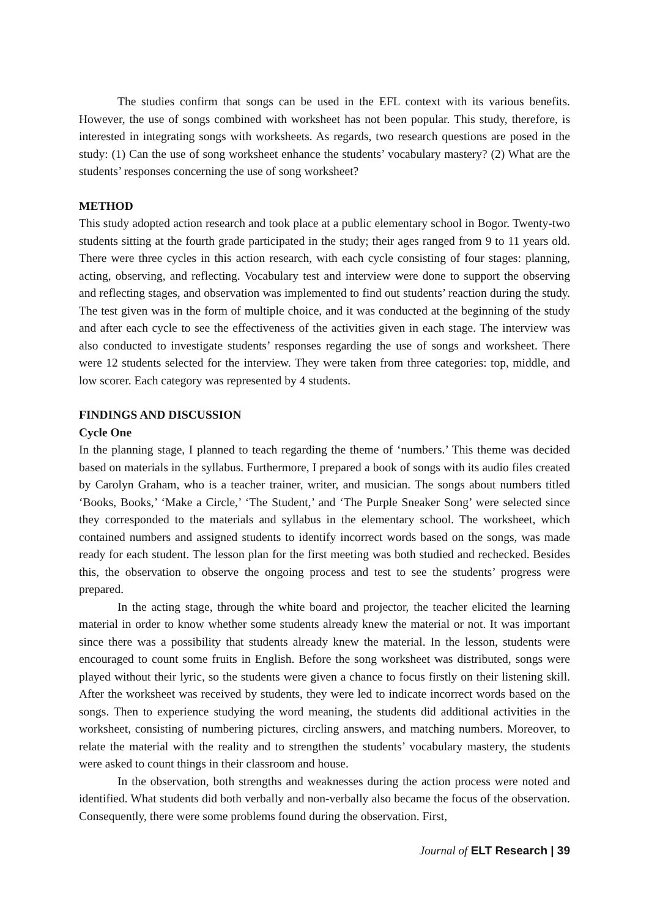The studies confirm that songs can be used in the EFL context with its various benefits. However, the use of songs combined with worksheet has not been popular. This study, therefore, is interested in integrating songs with worksheets. As regards, two research questions are posed in the study: (1) Can the use of song worksheet enhance the students’ vocabulary mastery? (2) What are the students’ responses concerning the use of song worksheet?
METHOD
This study adopted action research and took place at a public elementary school in Bogor. Twenty-two students sitting at the fourth grade participated in the study; their ages ranged from 9 to 11 years old. There were three cycles in this action research, with each cycle consisting of four stages: planning, acting, observing, and reflecting. Vocabulary test and interview were done to support the observing and reflecting stages, and observation was implemented to find out students’ reaction during the study. The test given was in the form of multiple choice, and it was conducted at the beginning of the study and after each cycle to see the effectiveness of the activities given in each stage. The interview was also conducted to investigate students’ responses regarding the use of songs and worksheet. There were 12 students selected for the interview. They were taken from three categories: top, middle, and low scorer. Each category was represented by 4 students.
FINDINGS AND DISCUSSION
Cycle One
In the planning stage, I planned to teach regarding the theme of ‘numbers.’ This theme was decided based on materials in the syllabus. Furthermore, I prepared a book of songs with its audio files created by Carolyn Graham, who is a teacher trainer, writer, and musician. The songs about numbers titled ‘Books, Books,’ ‘Make a Circle,’ ‘The Student,’ and ‘The Purple Sneaker Song’ were selected since they corresponded to the materials and syllabus in the elementary school. The worksheet, which contained numbers and assigned students to identify incorrect words based on the songs, was made ready for each student. The lesson plan for the first meeting was both studied and rechecked. Besides this, the observation to observe the ongoing process and test to see the students’ progress were prepared.
In the acting stage, through the white board and projector, the teacher elicited the learning material in order to know whether some students already knew the material or not. It was important since there was a possibility that students already knew the material. In the lesson, students were encouraged to count some fruits in English. Before the song worksheet was distributed, songs were played without their lyric, so the students were given a chance to focus firstly on their listening skill. After the worksheet was received by students, they were led to indicate incorrect words based on the songs. Then to experience studying the word meaning, the students did additional activities in the worksheet, consisting of numbering pictures, circling answers, and matching numbers. Moreover, to relate the material with the reality and to strengthen the students’ vocabulary mastery, the students were asked to count things in their classroom and house.
In the observation, both strengths and weaknesses during the action process were noted and identified. What students did both verbally and non-verbally also became the focus of the observation. Consequently, there were some problems found during the observation. First,
Journal of ELT Research | 39